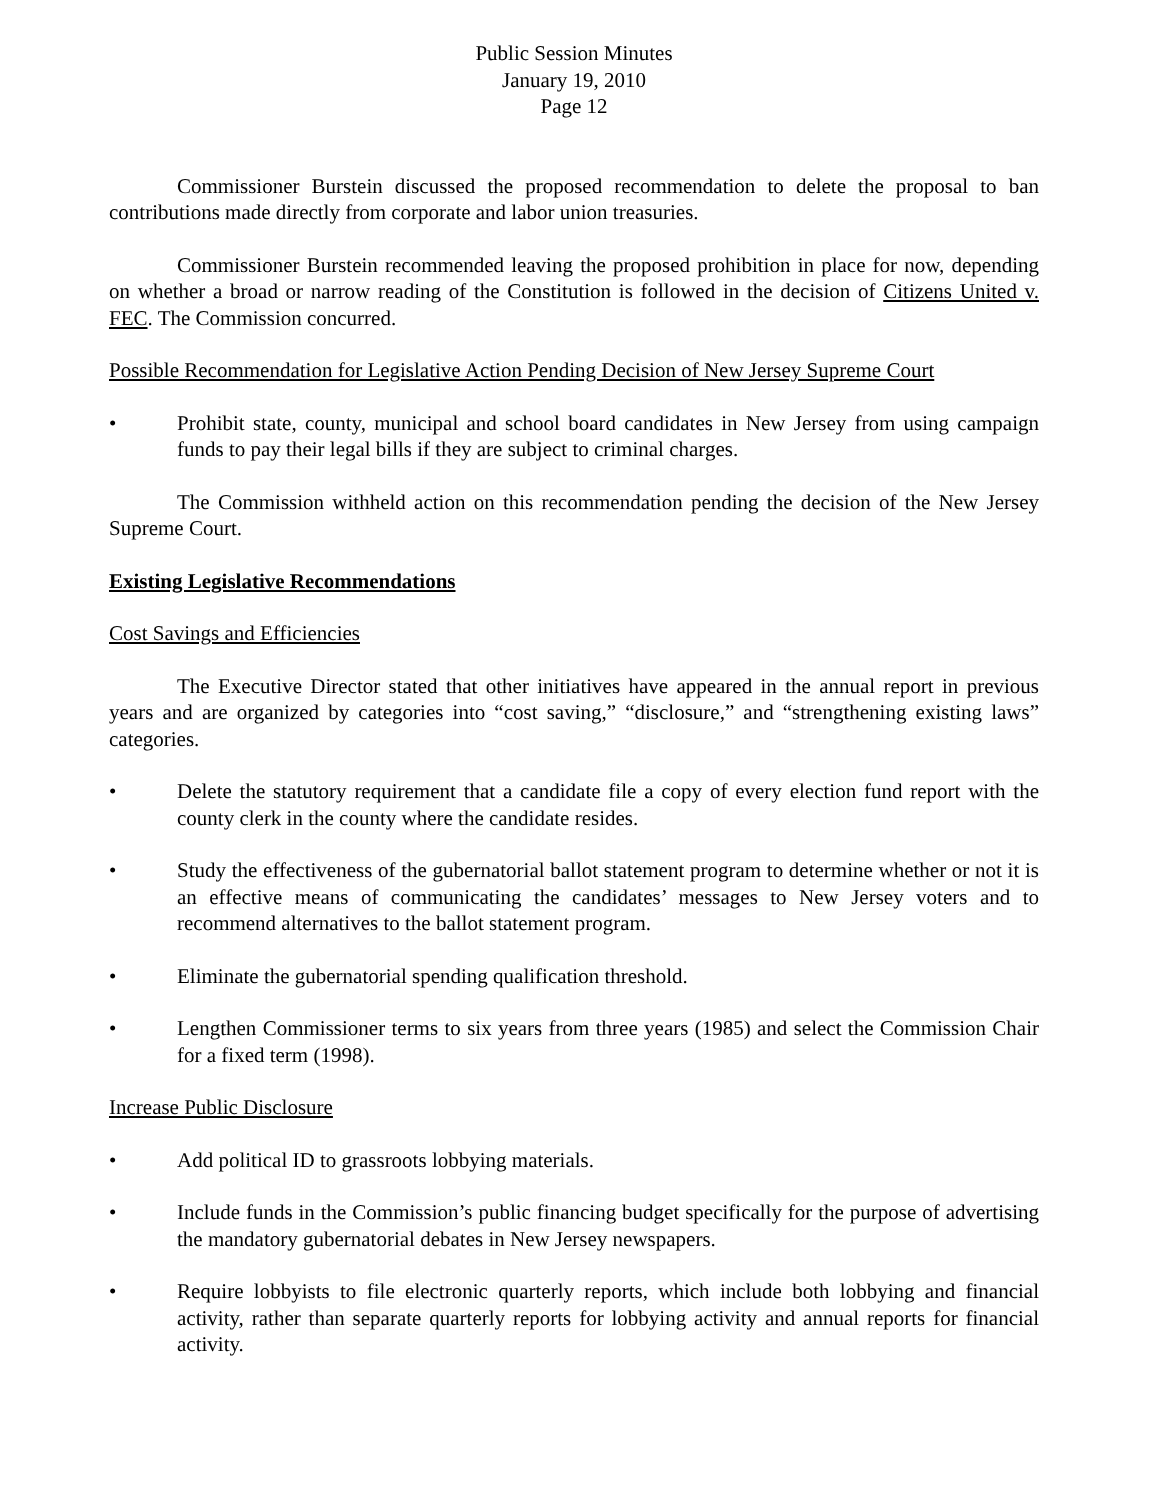Public Session Minutes
January 19, 2010
Page 12
Commissioner Burstein discussed the proposed recommendation to delete the proposal to ban contributions made directly from corporate and labor union treasuries.
Commissioner Burstein recommended leaving the proposed prohibition in place for now, depending on whether a broad or narrow reading of the Constitution is followed in the decision of Citizens United v. FEC. The Commission concurred.
Possible Recommendation for Legislative Action Pending Decision of New Jersey Supreme Court
• Prohibit state, county, municipal and school board candidates in New Jersey from using campaign funds to pay their legal bills if they are subject to criminal charges.
The Commission withheld action on this recommendation pending the decision of the New Jersey Supreme Court.
Existing Legislative Recommendations
Cost Savings and Efficiencies
The Executive Director stated that other initiatives have appeared in the annual report in previous years and are organized by categories into “cost saving,” “disclosure,” and “strengthening existing laws” categories.
• Delete the statutory requirement that a candidate file a copy of every election fund report with the county clerk in the county where the candidate resides.
• Study the effectiveness of the gubernatorial ballot statement program to determine whether or not it is an effective means of communicating the candidates’ messages to New Jersey voters and to recommend alternatives to the ballot statement program.
• Eliminate the gubernatorial spending qualification threshold.
• Lengthen Commissioner terms to six years from three years (1985) and select the Commission Chair for a fixed term (1998).
Increase Public Disclosure
• Add political ID to grassroots lobbying materials.
• Include funds in the Commission’s public financing budget specifically for the purpose of advertising the mandatory gubernatorial debates in New Jersey newspapers.
• Require lobbyists to file electronic quarterly reports, which include both lobbying and financial activity, rather than separate quarterly reports for lobbying activity and annual reports for financial activity.